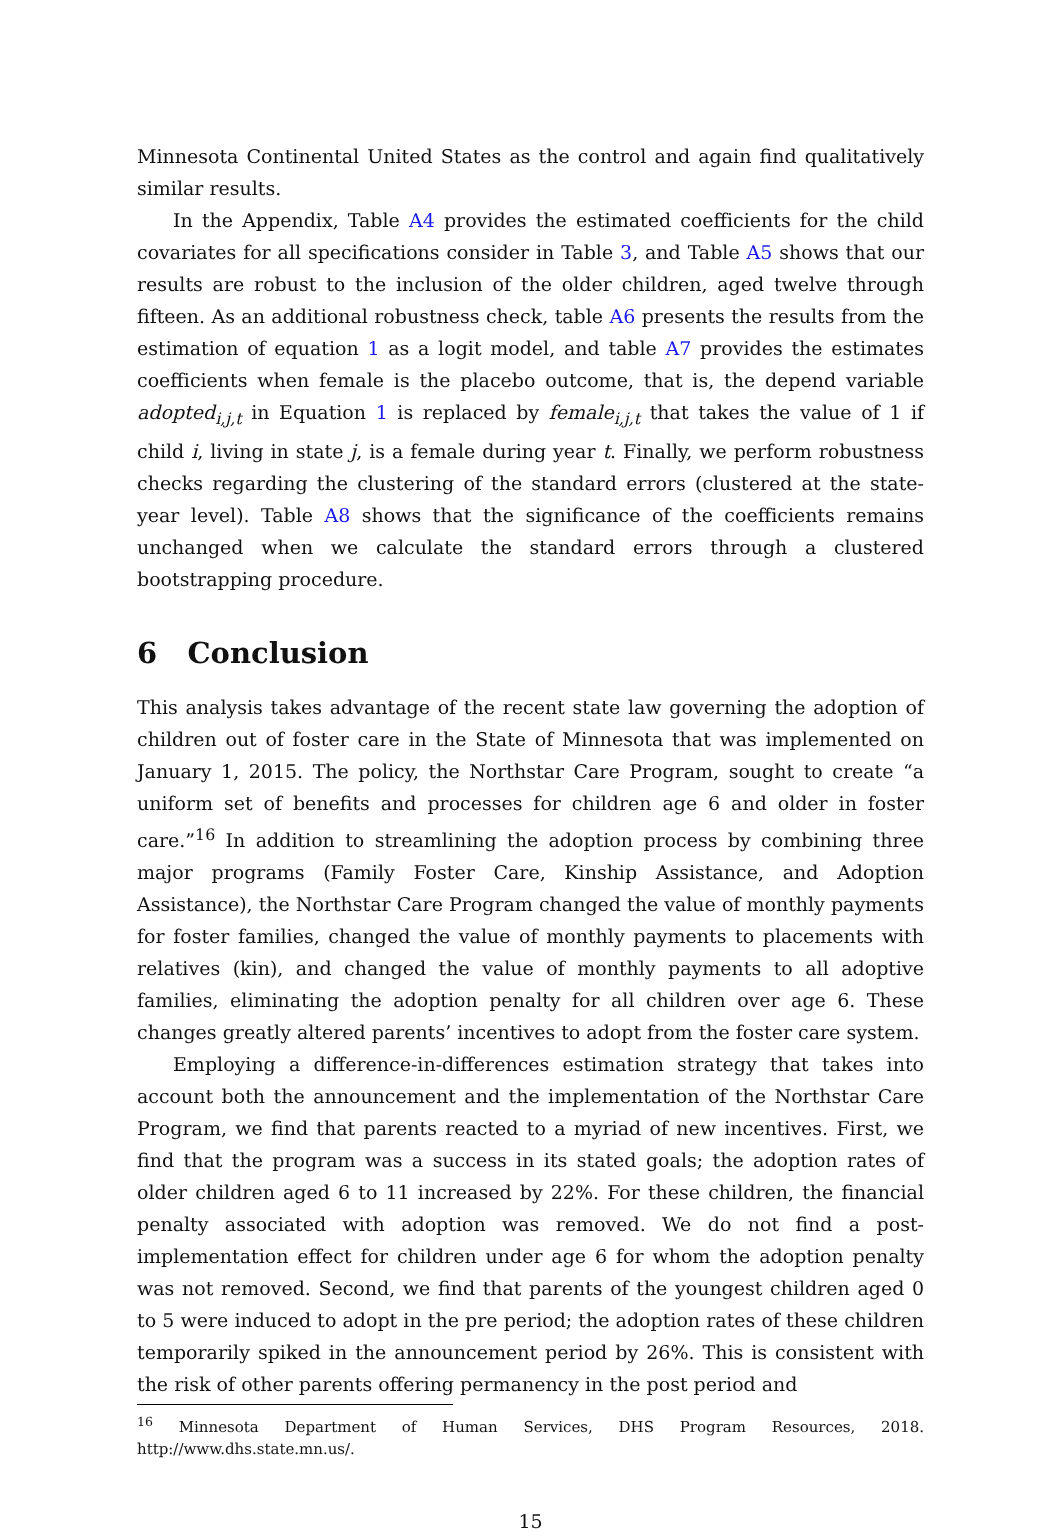Minnesota Continental United States as the control and again find qualitatively similar results.
In the Appendix, Table A4 provides the estimated coefficients for the child covariates for all specifications consider in Table 3, and Table A5 shows that our results are robust to the inclusion of the older children, aged twelve through fifteen. As an additional robustness check, table A6 presents the results from the estimation of equation 1 as a logit model, and table A7 provides the estimates coefficients when female is the placebo outcome, that is, the depend variable adopted<sub>i,j,t</sub> in Equation 1 is replaced by female<sub>i,j,t</sub> that takes the value of 1 if child i, living in state j, is a female during year t. Finally, we perform robustness checks regarding the clustering of the standard errors (clustered at the state-year level). Table A8 shows that the significance of the coefficients remains unchanged when we calculate the standard errors through a clustered bootstrapping procedure.
6 Conclusion
This analysis takes advantage of the recent state law governing the adoption of children out of foster care in the State of Minnesota that was implemented on January 1, 2015. The policy, the Northstar Care Program, sought to create “a uniform set of benefits and processes for children age 6 and older in foster care.”<sup>16</sup> In addition to streamlining the adoption process by combining three major programs (Family Foster Care, Kinship Assistance, and Adoption Assistance), the Northstar Care Program changed the value of monthly payments for foster families, changed the value of monthly payments to placements with relatives (kin), and changed the value of monthly payments to all adoptive families, eliminating the adoption penalty for all children over age 6. These changes greatly altered parents’ incentives to adopt from the foster care system.
Employing a difference-in-differences estimation strategy that takes into account both the announcement and the implementation of the Northstar Care Program, we find that parents reacted to a myriad of new incentives. First, we find that the program was a success in its stated goals; the adoption rates of older children aged 6 to 11 increased by 22%. For these children, the financial penalty associated with adoption was removed. We do not find a post-implementation effect for children under age 6 for whom the adoption penalty was not removed. Second, we find that parents of the youngest children aged 0 to 5 were induced to adopt in the pre period; the adoption rates of these children temporarily spiked in the announcement period by 26%. This is consistent with the risk of other parents offering permanency in the post period and
<sup>16</sup> Minnesota Department of Human Services, DHS Program Resources, 2018. http://www.dhs.state.mn.us/.
15